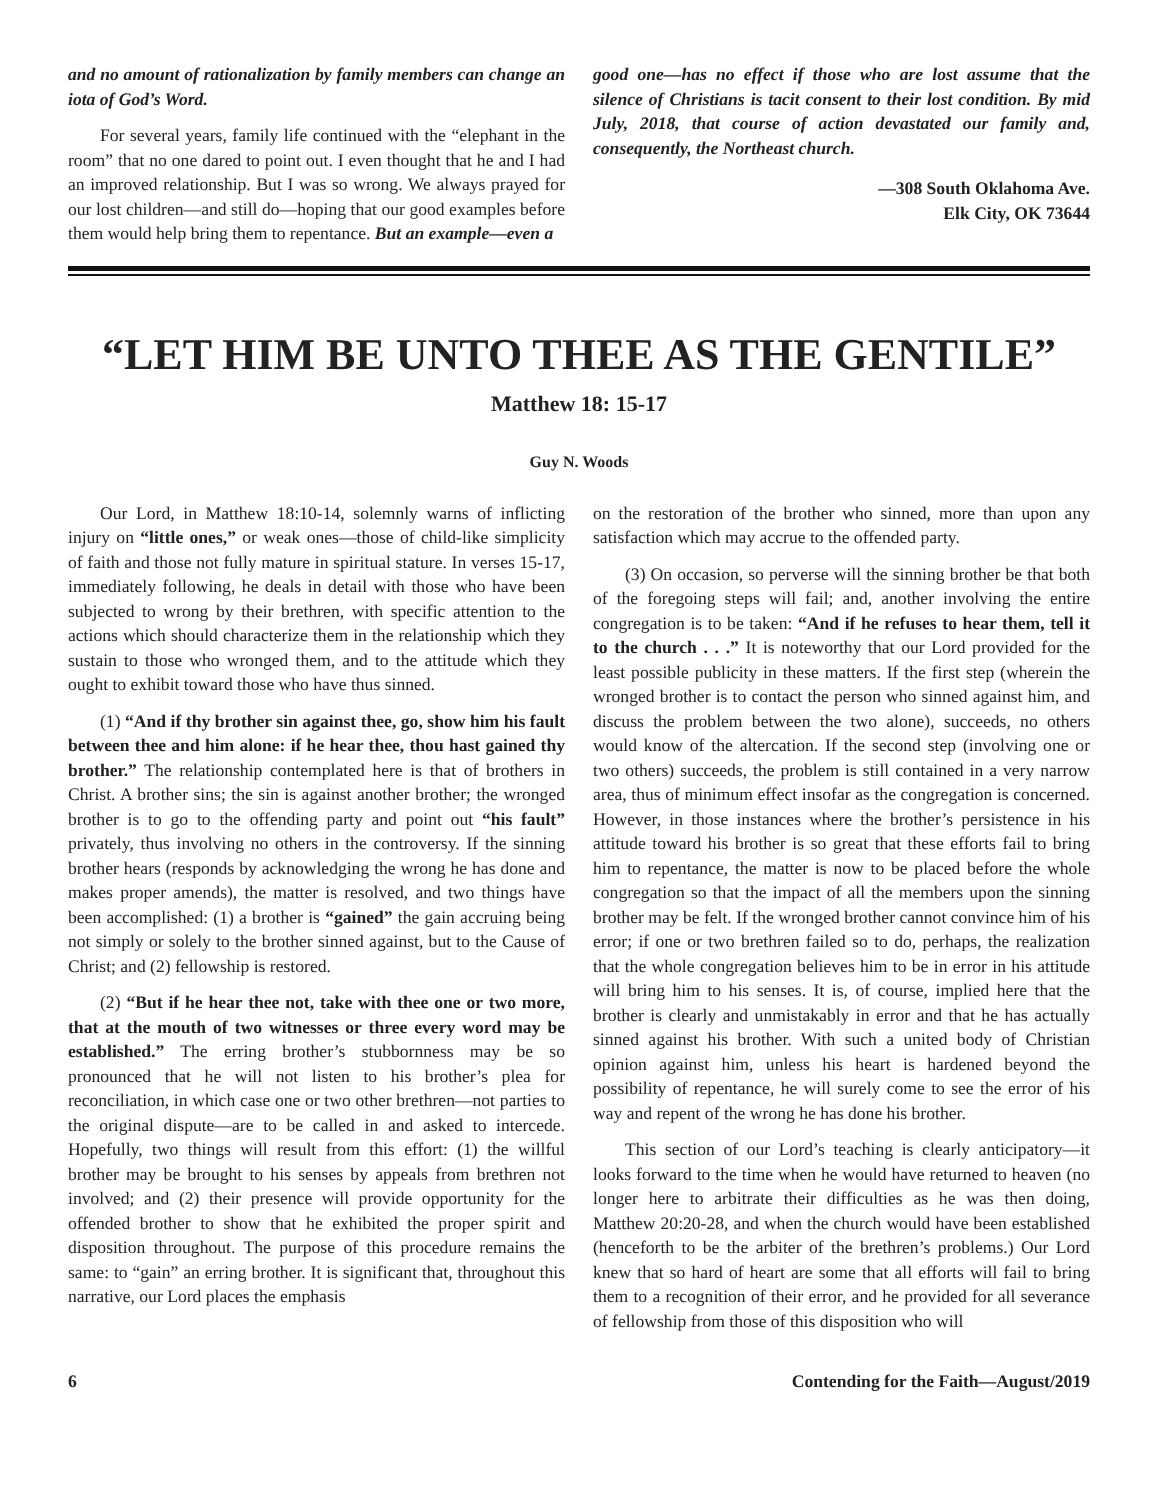and no amount of rationalization by family members can change an iota of God’s Word.
For several years, family life continued with the “elephant in the room” that no one dared to point out. I even thought that he and I had an improved relationship. But I was so wrong. We always prayed for our lost children—and still do—hoping that our good examples before them would help bring them to repentance. But an example—even a
good one—has no effect if those who are lost assume that the silence of Christians is tacit consent to their lost condition. By mid July, 2018, that course of action devastated our family and, consequently, the Northeast church.
—308 South Oklahoma Ave.
Elk City, OK 73644
“LET HIM BE UNTO THEE AS THE GENTILE”
Matthew 18: 15-17
Guy N. Woods
Our Lord, in Matthew 18:10-14, solemnly warns of inflicting injury on “little ones,” or weak ones—those of child-like simplicity of faith and those not fully mature in spiritual stature. In verses 15-17, immediately following, he deals in detail with those who have been subjected to wrong by their brethren, with specific attention to the actions which should characterize them in the relationship which they sustain to those who wronged them, and to the attitude which they ought to exhibit toward those who have thus sinned.
(1) “And if thy brother sin against thee, go, show him his fault between thee and him alone: if he hear thee, thou hast gained thy brother.” The relationship contemplated here is that of brothers in Christ. A brother sins; the sin is against another brother; the wronged brother is to go to the offending party and point out “his fault” privately, thus involving no others in the controversy. If the sinning brother hears (responds by acknowledging the wrong he has done and makes proper amends), the matter is resolved, and two things have been accomplished: (1) a brother is “gained” the gain accruing being not simply or solely to the brother sinned against, but to the Cause of Christ; and (2) fellowship is restored.
(2) “But if he hear thee not, take with thee one or two more, that at the mouth of two witnesses or three every word may be established.” The erring brother’s stubbornness may be so pronounced that he will not listen to his brother’s plea for reconciliation, in which case one or two other brethren—not parties to the original dispute—are to be called in and asked to intercede. Hopefully, two things will result from this effort: (1) the willful brother may be brought to his senses by appeals from brethren not involved; and (2) their presence will provide opportunity for the offended brother to show that he exhibited the proper spirit and disposition throughout. The purpose of this procedure remains the same: to “gain” an erring brother. It is significant that, throughout this narrative, our Lord places the emphasis
on the restoration of the brother who sinned, more than upon any satisfaction which may accrue to the offended party.
(3) On occasion, so perverse will the sinning brother be that both of the foregoing steps will fail; and, another involving the entire congregation is to be taken: “And if he refuses to hear them, tell it to the church . . .” It is noteworthy that our Lord provided for the least possible publicity in these matters. If the first step (wherein the wronged brother is to contact the person who sinned against him, and discuss the problem between the two alone), succeeds, no others would know of the altercation. If the second step (involving one or two others) succeeds, the problem is still contained in a very narrow area, thus of minimum effect insofar as the congregation is concerned. However, in those instances where the brother’s persistence in his attitude toward his brother is so great that these efforts fail to bring him to repentance, the matter is now to be placed before the whole congregation so that the impact of all the members upon the sinning brother may be felt. If the wronged brother cannot convince him of his error; if one or two brethren failed so to do, perhaps, the realization that the whole congregation believes him to be in error in his attitude will bring him to his senses. It is, of course, implied here that the brother is clearly and unmistakably in error and that he has actually sinned against his brother. With such a united body of Christian opinion against him, unless his heart is hardened beyond the possibility of repentance, he will surely come to see the error of his way and repent of the wrong he has done his brother.
This section of our Lord’s teaching is clearly anticipatory—it looks forward to the time when he would have returned to heaven (no longer here to arbitrate their difficulties as he was then doing, Matthew 20:20-28, and when the church would have been established (henceforth to be the arbiter of the brethren’s problems.) Our Lord knew that so hard of heart are some that all efforts will fail to bring them to a recognition of their error, and he provided for all severance of fellowship from those of this disposition who will
6 Contending for the Faith—August/2019